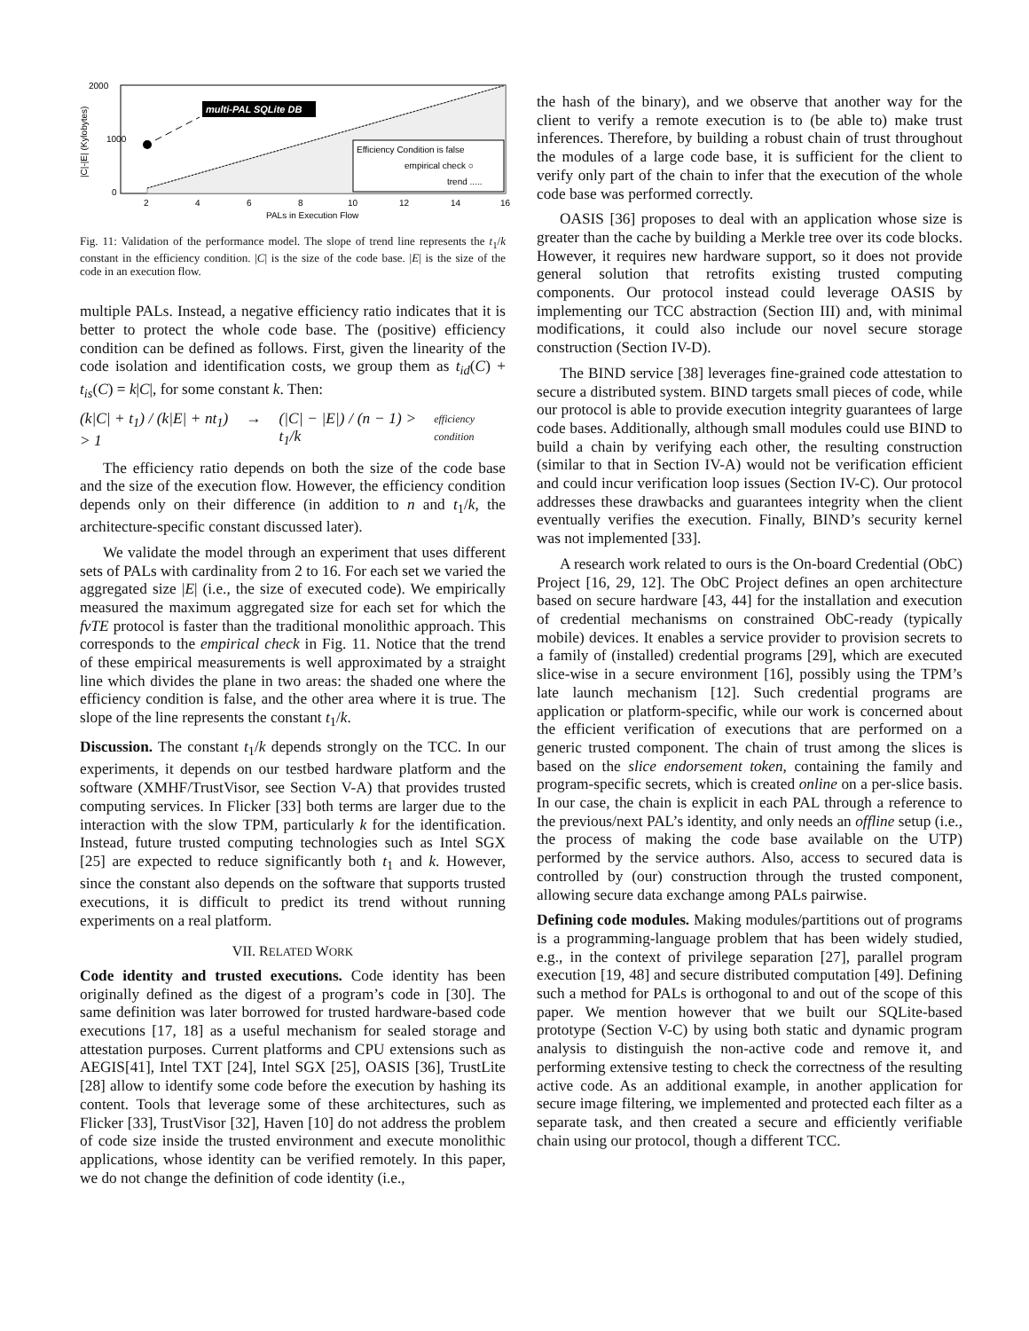multi-PAL SQLite DB
Efficiency Condition is false
empirical check ○
trend .....
2000
1000
0
2
4
6
8
10
12
14
16
PALs in Execution Flow
|C|-|E| (Kylobytes)
Fig. 11: Validation of the performance model. The slope of trend line represents the t<sub>1</sub>/k constant in the efficiency condition. |C| is the size of the code base. |E| is the size of the code in an execution flow.
multiple PALs. Instead, a negative efficiency ratio indicates that it is better to protect the whole code base. The (positive) efficiency condition can be defined as follows. First, given the linearity of the code isolation and identification costs, we group them as t<sub>id</sub>(C) + t<sub>is</sub>(C) = k|C|, for some constant k. Then:
(k|C| + t<sub>1</sub>) / (k|E| + nt<sub>1</sub>) > 1 → (|C| − |E|) / (n − 1) > t<sub>1</sub>/k efficiency condition
The efficiency ratio depends on both the size of the code base and the size of the execution flow. However, the efficiency condition depends only on their difference (in addition to n and t<sub>1</sub>/k, the architecture-specific constant discussed later).
We validate the model through an experiment that uses different sets of PALs with cardinality from 2 to 16. For each set we varied the aggregated size |E| (i.e., the size of executed code). We empirically measured the maximum aggregated size for each set for which the fvTE protocol is faster than the traditional monolithic approach. This corresponds to the empirical check in Fig. 11. Notice that the trend of these empirical measurements is well approximated by a straight line which divides the plane in two areas: the shaded one where the efficiency condition is false, and the other area where it is true. The slope of the line represents the constant t<sub>1</sub>/k.
Discussion. The constant t<sub>1</sub>/k depends strongly on the TCC. In our experiments, it depends on our testbed hardware platform and the software (XMHF/TrustVisor, see Section V-A) that provides trusted computing services. In Flicker [33] both terms are larger due to the interaction with the slow TPM, particularly k for the identification. Instead, future trusted computing technologies such as Intel SGX [25] are expected to reduce significantly both t<sub>1</sub> and k. However, since the constant also depends on the software that supports trusted executions, it is difficult to predict its trend without running experiments on a real platform.
VII. RELATED WORK
Code identity and trusted executions. Code identity has been originally defined as the digest of a program’s code in [30]. The same definition was later borrowed for trusted hardware-based code executions [17, 18] as a useful mechanism for sealed storage and attestation purposes. Current platforms and CPU extensions such as AEGIS[41], Intel TXT [24], Intel SGX [25], OASIS [36], TrustLite [28] allow to identify some code before the execution by hashing its content. Tools that leverage some of these architectures, such as Flicker [33], TrustVisor [32], Haven [10] do not address the problem of code size inside the trusted environment and execute monolithic applications, whose identity can be verified remotely. In this paper, we do not change the definition of code identity (i.e.,
the hash of the binary), and we observe that another way for the client to verify a remote execution is to (be able to) make trust inferences. Therefore, by building a robust chain of trust throughout the modules of a large code base, it is sufficient for the client to verify only part of the chain to infer that the execution of the whole code base was performed correctly.
OASIS [36] proposes to deal with an application whose size is greater than the cache by building a Merkle tree over its code blocks. However, it requires new hardware support, so it does not provide general solution that retrofits existing trusted computing components. Our protocol instead could leverage OASIS by implementing our TCC abstraction (Section III) and, with minimal modifications, it could also include our novel secure storage construction (Section IV-D).
The BIND service [38] leverages fine-grained code attestation to secure a distributed system. BIND targets small pieces of code, while our protocol is able to provide execution integrity guarantees of large code bases. Additionally, although small modules could use BIND to build a chain by verifying each other, the resulting construction (similar to that in Section IV-A) would not be verification efficient and could incur verification loop issues (Section IV-C). Our protocol addresses these drawbacks and guarantees integrity when the client eventually verifies the execution. Finally, BIND’s security kernel was not implemented [33].
A research work related to ours is the On-board Credential (ObC) Project [16, 29, 12]. The ObC Project defines an open architecture based on secure hardware [43, 44] for the installation and execution of credential mechanisms on constrained ObC-ready (typically mobile) devices. It enables a service provider to provision secrets to a family of (installed) credential programs [29], which are executed slice-wise in a secure environment [16], possibly using the TPM’s late launch mechanism [12]. Such credential programs are application or platform-specific, while our work is concerned about the efficient verification of executions that are performed on a generic trusted component. The chain of trust among the slices is based on the slice endorsement token, containing the family and program-specific secrets, which is created online on a per-slice basis. In our case, the chain is explicit in each PAL through a reference to the previous/next PAL’s identity, and only needs an offline setup (i.e., the process of making the code base available on the UTP) performed by the service authors. Also, access to secured data is controlled by (our) construction through the trusted component, allowing secure data exchange among PALs pairwise.
Defining code modules. Making modules/partitions out of programs is a programming-language problem that has been widely studied, e.g., in the context of privilege separation [27], parallel program execution [19, 48] and secure distributed computation [49]. Defining such a method for PALs is orthogonal to and out of the scope of this paper. We mention however that we built our SQLite-based prototype (Section V-C) by using both static and dynamic program analysis to distinguish the non-active code and remove it, and performing extensive testing to check the correctness of the resulting active code. As an additional example, in another application for secure image filtering, we implemented and protected each filter as a separate task, and then created a secure and efficiently verifiable chain using our protocol, though a different TCC.